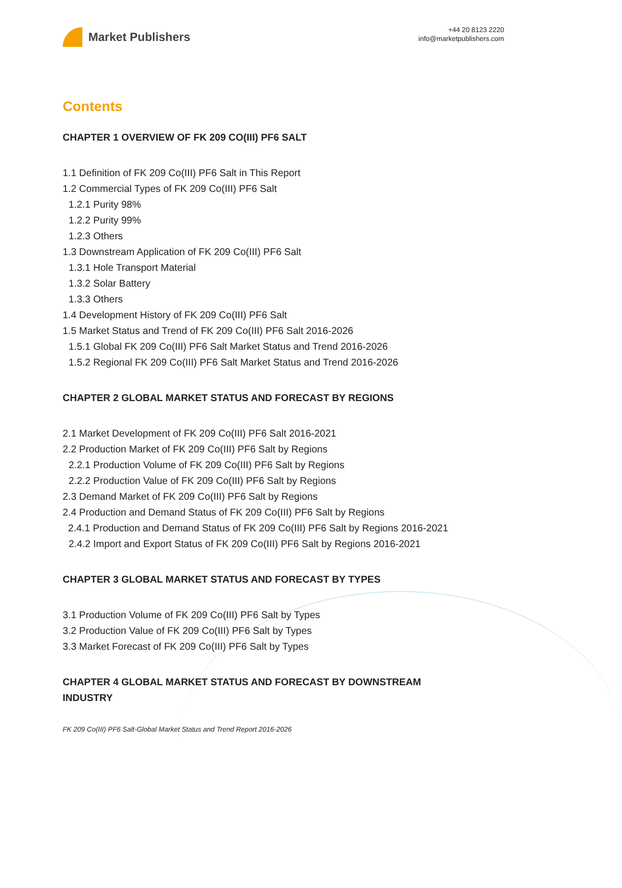Market Publishers
+44 20 8123 2220
info@marketpublishers.com
Contents
CHAPTER 1 OVERVIEW OF FK 209 CO(III) PF6 SALT
1.1 Definition of FK 209 Co(III) PF6 Salt in This Report
1.2 Commercial Types of FK 209 Co(III) PF6 Salt
1.2.1 Purity 98%
1.2.2 Purity 99%
1.2.3 Others
1.3 Downstream Application of FK 209 Co(III) PF6 Salt
1.3.1 Hole Transport Material
1.3.2 Solar Battery
1.3.3 Others
1.4 Development History of FK 209 Co(III) PF6 Salt
1.5 Market Status and Trend of FK 209 Co(III) PF6 Salt 2016-2026
1.5.1 Global FK 209 Co(III) PF6 Salt Market Status and Trend 2016-2026
1.5.2 Regional FK 209 Co(III) PF6 Salt Market Status and Trend 2016-2026
CHAPTER 2 GLOBAL MARKET STATUS AND FORECAST BY REGIONS
2.1 Market Development of FK 209 Co(III) PF6 Salt 2016-2021
2.2 Production Market of FK 209 Co(III) PF6 Salt by Regions
2.2.1 Production Volume of FK 209 Co(III) PF6 Salt by Regions
2.2.2 Production Value of FK 209 Co(III) PF6 Salt by Regions
2.3 Demand Market of FK 209 Co(III) PF6 Salt by Regions
2.4 Production and Demand Status of FK 209 Co(III) PF6 Salt by Regions
2.4.1 Production and Demand Status of FK 209 Co(III) PF6 Salt by Regions 2016-2021
2.4.2 Import and Export Status of FK 209 Co(III) PF6 Salt by Regions 2016-2021
CHAPTER 3 GLOBAL MARKET STATUS AND FORECAST BY TYPES
3.1 Production Volume of FK 209 Co(III) PF6 Salt by Types
3.2 Production Value of FK 209 Co(III) PF6 Salt by Types
3.3 Market Forecast of FK 209 Co(III) PF6 Salt by Types
CHAPTER 4 GLOBAL MARKET STATUS AND FORECAST BY DOWNSTREAM INDUSTRY
FK 209 Co(III) PF6 Salt-Global Market Status and Trend Report 2016-2026